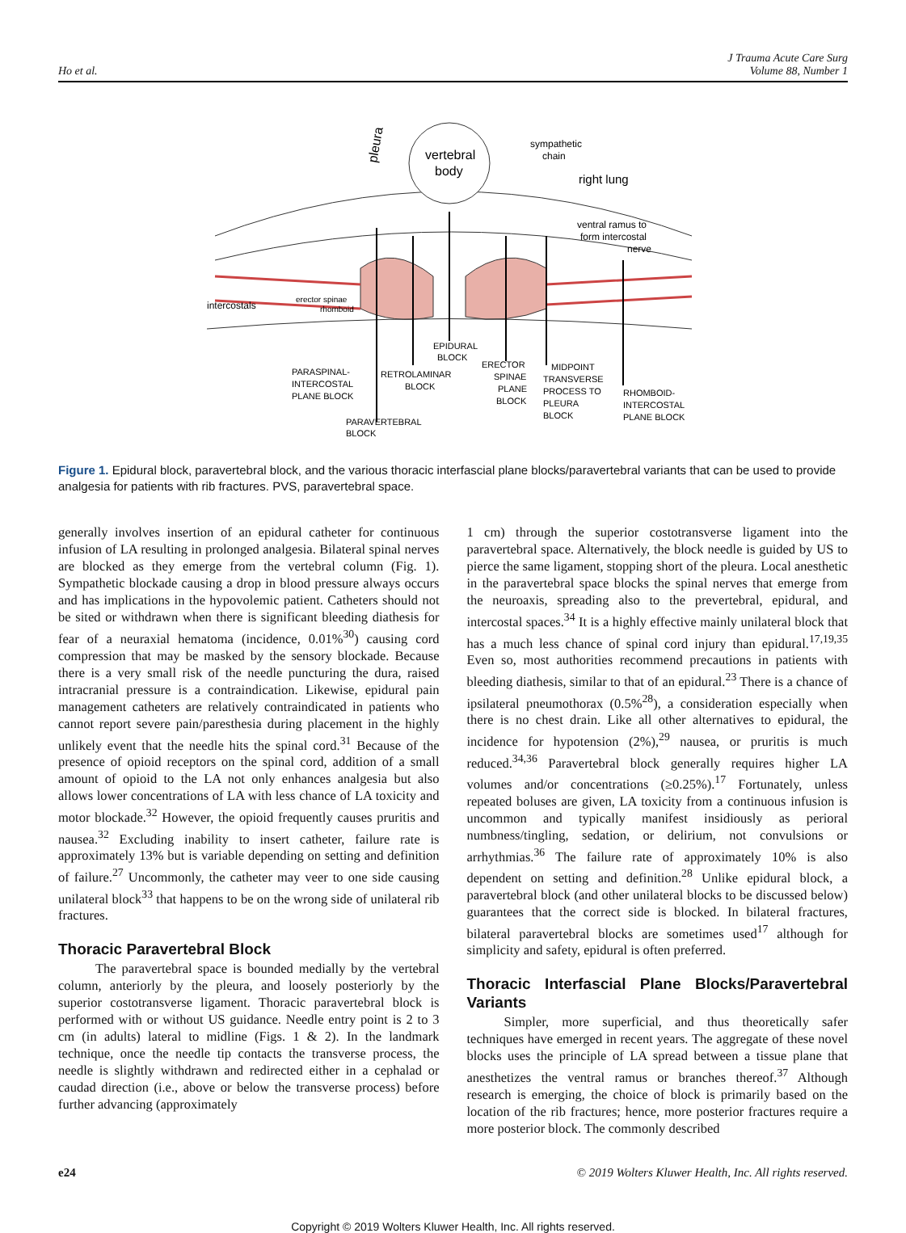Ho et al. J Trauma Acute Care Surg
Volume 88, Number 1
vertebral
body
pleura
sympathetic
chain
right lung
ventral ramus to
form intercostal
nerve
intercostals
erector spinae
rhomboid
EPIDURAL
BLOCK
PARASPINAL-
INTERCOSTAL
PLANE BLOCK
RETROLAMINAR
BLOCK
ERECTOR
SPINAE
PLANE
BLOCK
MIDPOINT
TRANSVERSE
PROCESS TO
PLEURA
BLOCK
RHOMBOID-
INTERCOSTAL
PLANE BLOCK
PARAVERTEBRAL
BLOCK
Figure 1. Epidural block, paravertebral block, and the various thoracic interfascial plane blocks/paravertebral variants that can be used to provide analgesia for patients with rib fractures. PVS, paravertebral space.
generally involves insertion of an epidural catheter for continuous infusion of LA resulting in prolonged analgesia. Bilateral spinal nerves are blocked as they emerge from the vertebral column (Fig. 1). Sympathetic blockade causing a drop in blood pressure always occurs and has implications in the hypovolemic patient. Catheters should not be sited or withdrawn when there is significant bleeding diathesis for fear of a neuraxial hematoma (incidence, 0.01%<sup>30</sup>) causing cord compression that may be masked by the sensory blockade. Because there is a very small risk of the needle puncturing the dura, raised intracranial pressure is a contraindication. Likewise, epidural pain management catheters are relatively contraindicated in patients who cannot report severe pain/paresthesia during placement in the highly unlikely event that the needle hits the spinal cord.<sup>31</sup> Because of the presence of opioid receptors on the spinal cord, addition of a small amount of opioid to the LA not only enhances analgesia but also allows lower concentrations of LA with less chance of LA toxicity and motor blockade.<sup>32</sup> However, the opioid frequently causes pruritis and nausea.<sup>32</sup> Excluding inability to insert catheter, failure rate is approximately 13% but is variable depending on setting and definition of failure.<sup>27</sup> Uncommonly, the catheter may veer to one side causing unilateral block<sup>33</sup> that happens to be on the wrong side of unilateral rib fractures.
Thoracic Paravertebral Block
The paravertebral space is bounded medially by the vertebral column, anteriorly by the pleura, and loosely posteriorly by the superior costotransverse ligament. Thoracic paravertebral block is performed with or without US guidance. Needle entry point is 2 to 3 cm (in adults) lateral to midline (Figs. 1 & 2). In the landmark technique, once the needle tip contacts the transverse process, the needle is slightly withdrawn and redirected either in a cephalad or caudad direction (i.e., above or below the transverse process) before further advancing (approximately
1 cm) through the superior costotransverse ligament into the paravertebral space. Alternatively, the block needle is guided by US to pierce the same ligament, stopping short of the pleura. Local anesthetic in the paravertebral space blocks the spinal nerves that emerge from the neuroaxis, spreading also to the prevertebral, epidural, and intercostal spaces.<sup>34</sup> It is a highly effective mainly unilateral block that has a much less chance of spinal cord injury than epidural.<sup>17,19,35</sup> Even so, most authorities recommend precautions in patients with bleeding diathesis, similar to that of an epidural.<sup>23</sup> There is a chance of ipsilateral pneumothorax (0.5%<sup>28</sup>), a consideration especially when there is no chest drain. Like all other alternatives to epidural, the incidence for hypotension (2%),<sup>29</sup> nausea, or pruritis is much reduced.<sup>34,36</sup> Paravertebral block generally requires higher LA volumes and/or concentrations (≥0.25%).<sup>17</sup> Fortunately, unless repeated boluses are given, LA toxicity from a continuous infusion is uncommon and typically manifest insidiously as perioral numbness/tingling, sedation, or delirium, not convulsions or arrhythmias.<sup>36</sup> The failure rate of approximately 10% is also dependent on setting and definition.<sup>28</sup> Unlike epidural block, a paravertebral block (and other unilateral blocks to be discussed below) guarantees that the correct side is blocked. In bilateral fractures, bilateral paravertebral blocks are sometimes used<sup>17</sup> although for simplicity and safety, epidural is often preferred.
Thoracic Interfascial Plane Blocks/Paravertebral Variants
Simpler, more superficial, and thus theoretically safer techniques have emerged in recent years. The aggregate of these novel blocks uses the principle of LA spread between a tissue plane that anesthetizes the ventral ramus or branches thereof.<sup>37</sup> Although research is emerging, the choice of block is primarily based on the location of the rib fractures; hence, more posterior fractures require a more posterior block. The commonly described
e24 © 2019 Wolters Kluwer Health, Inc. All rights reserved.
Copyright © 2019 Wolters Kluwer Health, Inc. All rights reserved.